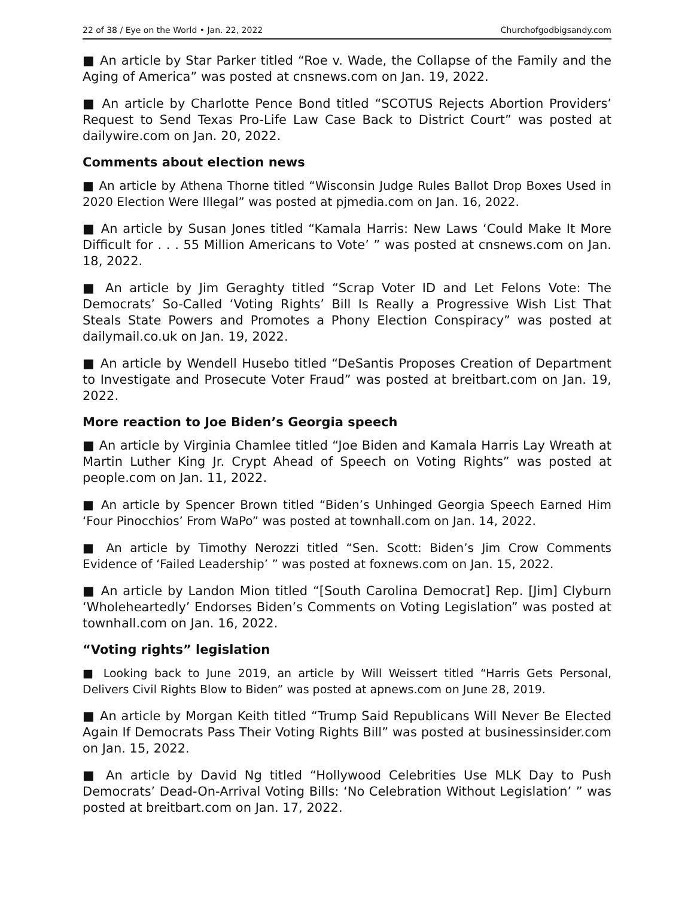22 of 38 / Eye on the World • Jan. 22, 2022 Churchofgodbigsandy.com
■ An article by Star Parker titled “Roe v. Wade, the Collapse of the Family and the Aging of America” was posted at cnsnews.com on Jan. 19, 2022.
■ An article by Charlotte Pence Bond titled “SCOTUS Rejects Abortion Providers’ Request to Send Texas Pro-Life Law Case Back to District Court” was posted at dailywire.com on Jan. 20, 2022.
Comments about election news
■ An article by Athena Thorne titled “Wisconsin Judge Rules Ballot Drop Boxes Used in 2020 Election Were Illegal” was posted at pjmedia.com on Jan. 16, 2022.
■ An article by Susan Jones titled “Kamala Harris: New Laws ‘Could Make It More Difficult for . . . 55 Million Americans to Vote’ ” was posted at cnsnews.com on Jan. 18, 2022.
■ An article by Jim Geraghty titled “Scrap Voter ID and Let Felons Vote: The Democrats’ So-Called ‘Voting Rights’ Bill Is Really a Progressive Wish List That Steals State Powers and Promotes a Phony Election Conspiracy” was posted at dailymail.co.uk on Jan. 19, 2022.
■ An article by Wendell Husebo titled “DeSantis Proposes Creation of Department to Investigate and Prosecute Voter Fraud” was posted at breitbart.com on Jan. 19, 2022.
More reaction to Joe Biden’s Georgia speech
■ An article by Virginia Chamlee titled “Joe Biden and Kamala Harris Lay Wreath at Martin Luther King Jr. Crypt Ahead of Speech on Voting Rights” was posted at people.com on Jan. 11, 2022.
■ An article by Spencer Brown titled “Biden’s Unhinged Georgia Speech Earned Him ‘Four Pinocchios’ From WaPo” was posted at townhall.com on Jan. 14, 2022.
■ An article by Timothy Nerozzi titled “Sen. Scott: Biden’s Jim Crow Comments Evidence of ‘Failed Leadership’ ” was posted at foxnews.com on Jan. 15, 2022.
■ An article by Landon Mion titled “[South Carolina Democrat] Rep. [Jim] Clyburn ‘Wholeheartedly’ Endorses Biden’s Comments on Voting Legislation” was posted at townhall.com on Jan. 16, 2022.
“Voting rights” legislation
■ Looking back to June 2019, an article by Will Weissert titled “Harris Gets Personal, Delivers Civil Rights Blow to Biden” was posted at apnews.com on June 28, 2019.
■ An article by Morgan Keith titled “Trump Said Republicans Will Never Be Elected Again If Democrats Pass Their Voting Rights Bill” was posted at businessinsider.com on Jan. 15, 2022.
■ An article by David Ng titled “Hollywood Celebrities Use MLK Day to Push Democrats’ Dead-On-Arrival Voting Bills: ‘No Celebration Without Legislation’ ” was posted at breitbart.com on Jan. 17, 2022.